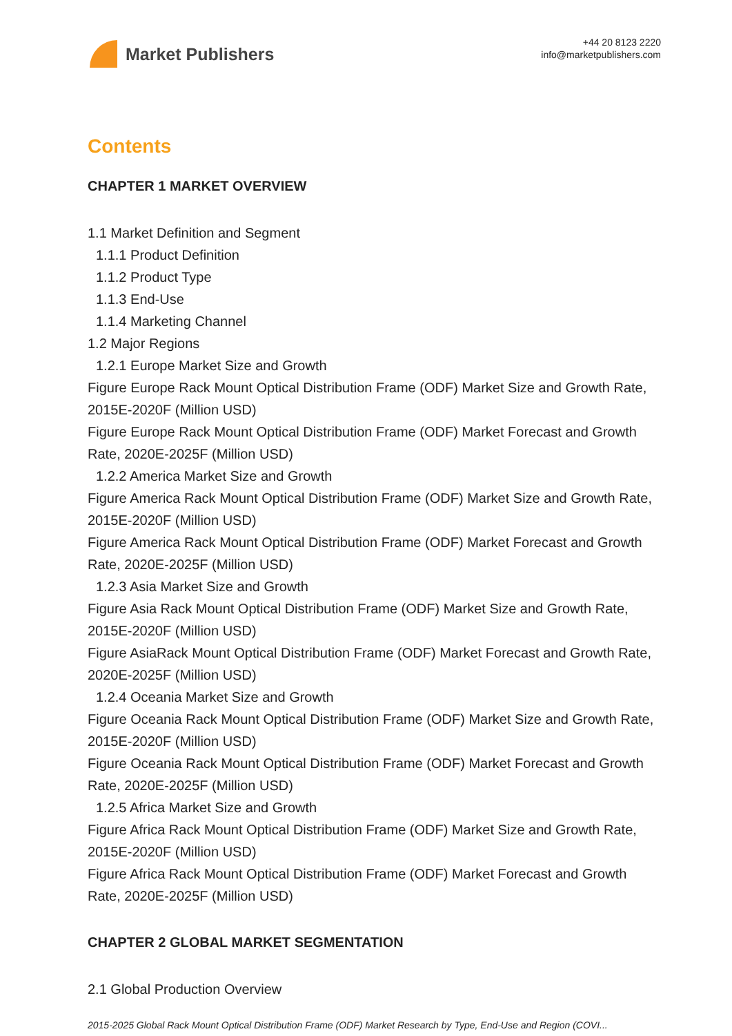Market Publishers
+44 20 8123 2220
info@marketpublishers.com
Contents
CHAPTER 1 MARKET OVERVIEW
1.1 Market Definition and Segment
1.1.1 Product Definition
1.1.2 Product Type
1.1.3 End-Use
1.1.4 Marketing Channel
1.2 Major Regions
1.2.1 Europe Market Size and Growth
Figure Europe Rack Mount Optical Distribution Frame (ODF) Market Size and Growth Rate, 2015E-2020F (Million USD)
Figure Europe Rack Mount Optical Distribution Frame (ODF) Market Forecast and Growth Rate, 2020E-2025F (Million USD)
1.2.2 America Market Size and Growth
Figure America Rack Mount Optical Distribution Frame (ODF) Market Size and Growth Rate, 2015E-2020F (Million USD)
Figure America Rack Mount Optical Distribution Frame (ODF) Market Forecast and Growth Rate, 2020E-2025F (Million USD)
1.2.3 Asia Market Size and Growth
Figure Asia Rack Mount Optical Distribution Frame (ODF) Market Size and Growth Rate, 2015E-2020F (Million USD)
Figure AsiaRack Mount Optical Distribution Frame (ODF) Market Forecast and Growth Rate, 2020E-2025F (Million USD)
1.2.4 Oceania Market Size and Growth
Figure Oceania Rack Mount Optical Distribution Frame (ODF) Market Size and Growth Rate, 2015E-2020F (Million USD)
Figure Oceania Rack Mount Optical Distribution Frame (ODF) Market Forecast and Growth Rate, 2020E-2025F (Million USD)
1.2.5 Africa Market Size and Growth
Figure Africa Rack Mount Optical Distribution Frame (ODF) Market Size and Growth Rate, 2015E-2020F (Million USD)
Figure Africa Rack Mount Optical Distribution Frame (ODF) Market Forecast and Growth Rate, 2020E-2025F (Million USD)
CHAPTER 2 GLOBAL MARKET SEGMENTATION
2.1 Global Production Overview
2015-2025 Global Rack Mount Optical Distribution Frame (ODF) Market Research by Type, End-Use and Region (COVI...